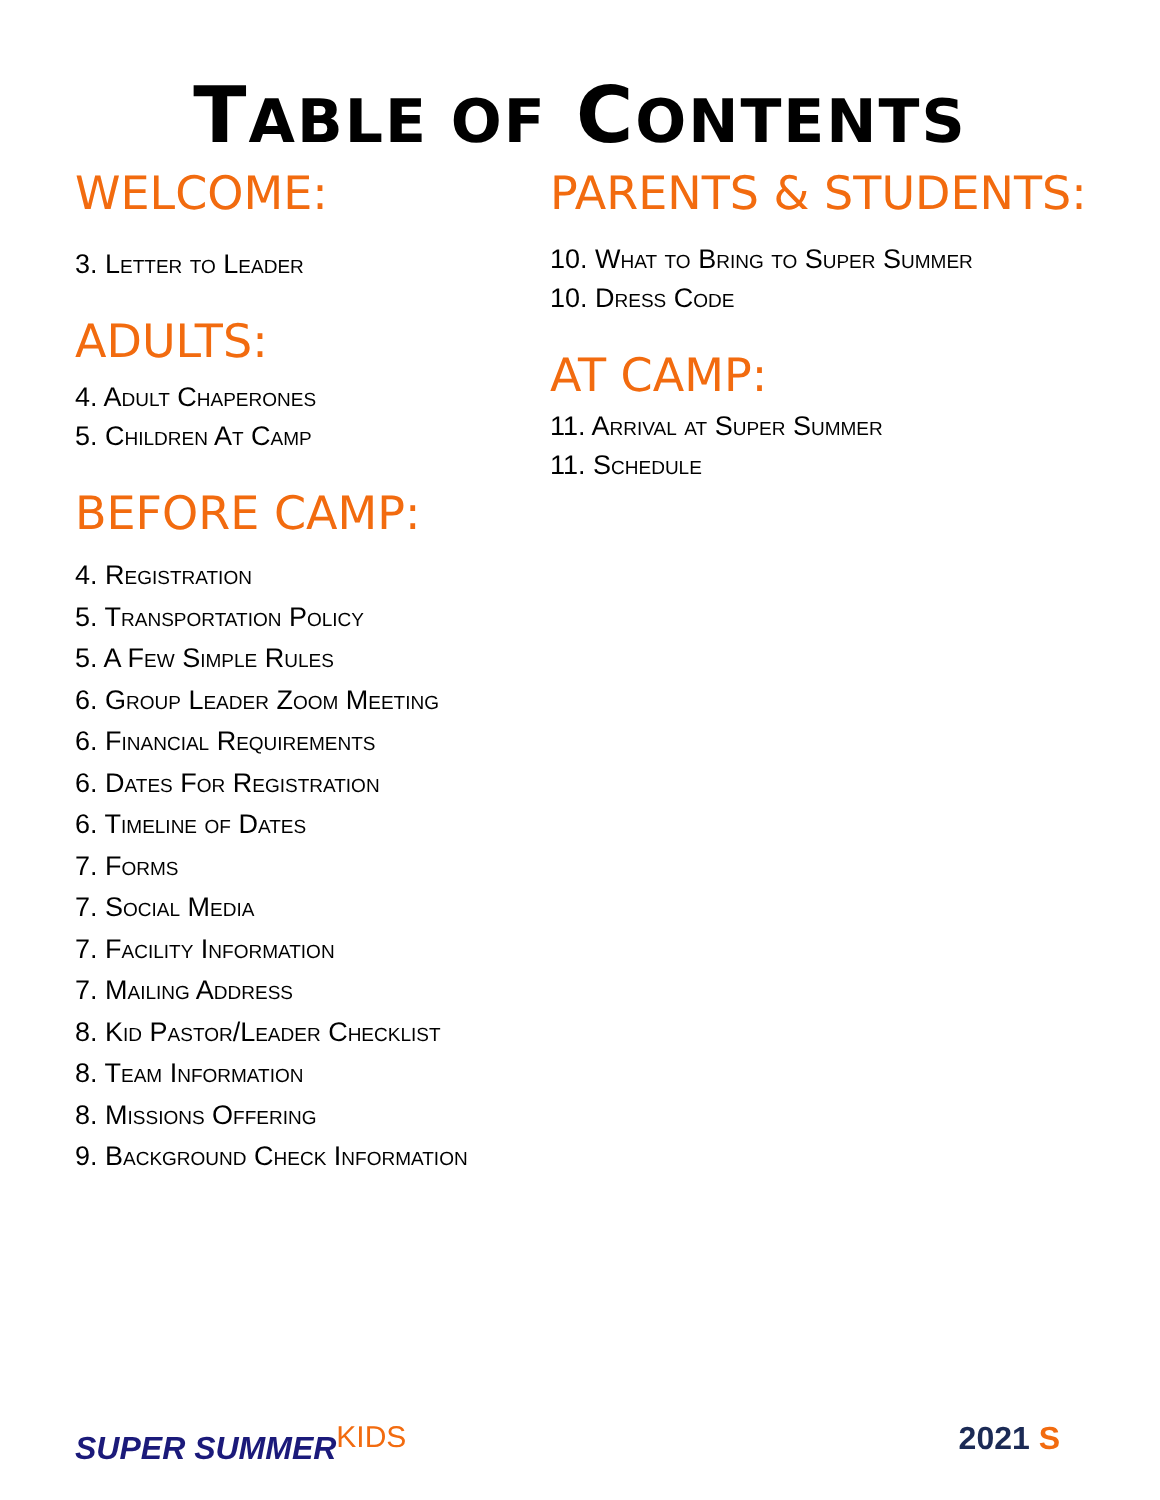TABLE OF CONTENTS
WELCOME:
3. Letter to Leader
ADULTS:
4. Adult Chaperones
5. Children At Camp
BEFORE CAMP:
4. Registration
5. Transportation Policy
5. A Few Simple Rules
6. Group Leader Zoom Meeting
6. Financial Requirements
6. Dates For Registration
6. Timeline of Dates
7. Forms
7. Social Media
7. Facility Information
7. Mailing Address
8. Kid Pastor/Leader Checklist
8. Team Information
8. Missions Offering
9. Background Check Information
PARENTS & STUDENTS:
10. What to Bring to Super Summer
10. Dress Code
AT CAMP:
11. Arrival at Super Summer
11. Schedule
SUPER SUMMERKIDS 2021 S